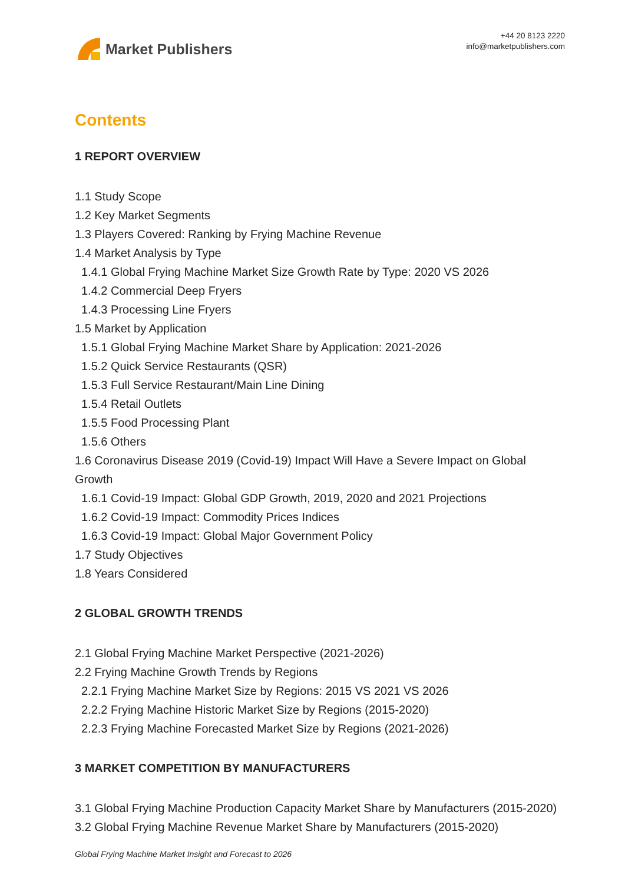Market Publishers
+44 20 8123 2220
info@marketpublishers.com
Contents
1 REPORT OVERVIEW
1.1 Study Scope
1.2 Key Market Segments
1.3 Players Covered: Ranking by Frying Machine Revenue
1.4 Market Analysis by Type
1.4.1 Global Frying Machine Market Size Growth Rate by Type: 2020 VS 2026
1.4.2 Commercial Deep Fryers
1.4.3 Processing Line Fryers
1.5 Market by Application
1.5.1 Global Frying Machine Market Share by Application: 2021-2026
1.5.2 Quick Service Restaurants (QSR)
1.5.3 Full Service Restaurant/Main Line Dining
1.5.4 Retail Outlets
1.5.5 Food Processing Plant
1.5.6 Others
1.6 Coronavirus Disease 2019 (Covid-19) Impact Will Have a Severe Impact on Global Growth
1.6.1 Covid-19 Impact: Global GDP Growth, 2019, 2020 and 2021 Projections
1.6.2 Covid-19 Impact: Commodity Prices Indices
1.6.3 Covid-19 Impact: Global Major Government Policy
1.7 Study Objectives
1.8 Years Considered
2 GLOBAL GROWTH TRENDS
2.1 Global Frying Machine Market Perspective (2021-2026)
2.2 Frying Machine Growth Trends by Regions
2.2.1 Frying Machine Market Size by Regions: 2015 VS 2021 VS 2026
2.2.2 Frying Machine Historic Market Size by Regions (2015-2020)
2.2.3 Frying Machine Forecasted Market Size by Regions (2021-2026)
3 MARKET COMPETITION BY MANUFACTURERS
3.1 Global Frying Machine Production Capacity Market Share by Manufacturers (2015-2020)
3.2 Global Frying Machine Revenue Market Share by Manufacturers (2015-2020)
Global Frying Machine Market Insight and Forecast to 2026